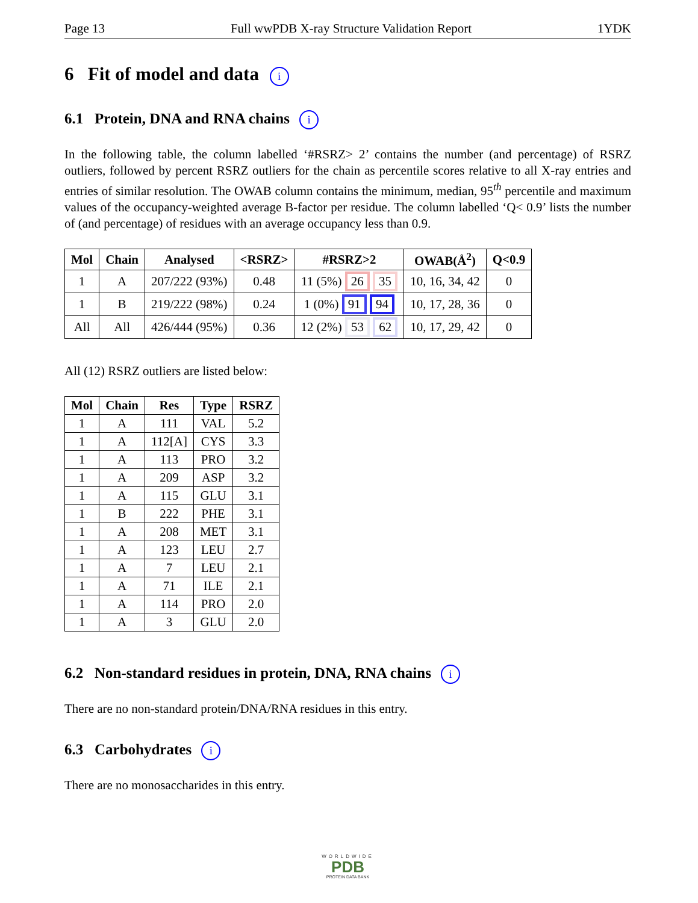Page 13 Full wwPDB X-ray Structure Validation Report 1YDK
6 Fit of model and data i
6.1 Protein, DNA and RNA chains i
In the following table, the column labelled ‘#RSRZ> 2’ contains the number (and percentage) of RSRZ outliers, followed by percent RSRZ outliers for the chain as percentile scores relative to all X-ray entries and entries of similar resolution. The OWAB column contains the minimum, median, 95<sup>th</sup> percentile and maximum values of the occupancy-weighted average B-factor per residue. The column labelled ‘Q< 0.9’ lists the number of (and percentage) of residues with an average occupancy less than 0.9.
| Mol | Chain | Analysed | <RSRZ> | #RSRZ>2 | OWAB(Å<sup>2</sup>) | Q<0.9 |
| --- | --- | --- | --- | --- | --- | --- |
| 1 | A | 207/222 (93%) | 0.48 | 11 (5%) 26 35 | 10, 16, 34, 42 | 0 |
| 1 | B | 219/222 (98%) | 0.24 | 1 (0%) 91 94 | 10, 17, 28, 36 | 0 |
| All | All | 426/444 (95%) | 0.36 | 12 (2%) 53 62 | 10, 17, 29, 42 | 0 |
All (12) RSRZ outliers are listed below:
| Mol | Chain | Res | Type | RSRZ |
| --- | --- | --- | --- | --- |
| 1 | A | 111 | VAL | 5.2 |
| 1 | A | 112[A] | CYS | 3.3 |
| 1 | A | 113 | PRO | 3.2 |
| 1 | A | 209 | ASP | 3.2 |
| 1 | A | 115 | GLU | 3.1 |
| 1 | B | 222 | PHE | 3.1 |
| 1 | A | 208 | MET | 3.1 |
| 1 | A | 123 | LEU | 2.7 |
| 1 | A | 7 | LEU | 2.1 |
| 1 | A | 71 | ILE | 2.1 |
| 1 | A | 114 | PRO | 2.0 |
| 1 | A | 3 | GLU | 2.0 |
6.2 Non-standard residues in protein, DNA, RNA chains i
There are no non-standard protein/DNA/RNA residues in this entry.
6.3 Carbohydrates i
There are no monosaccharides in this entry.
WORLDWIDE
PDB
PROTEIN DATA BANK